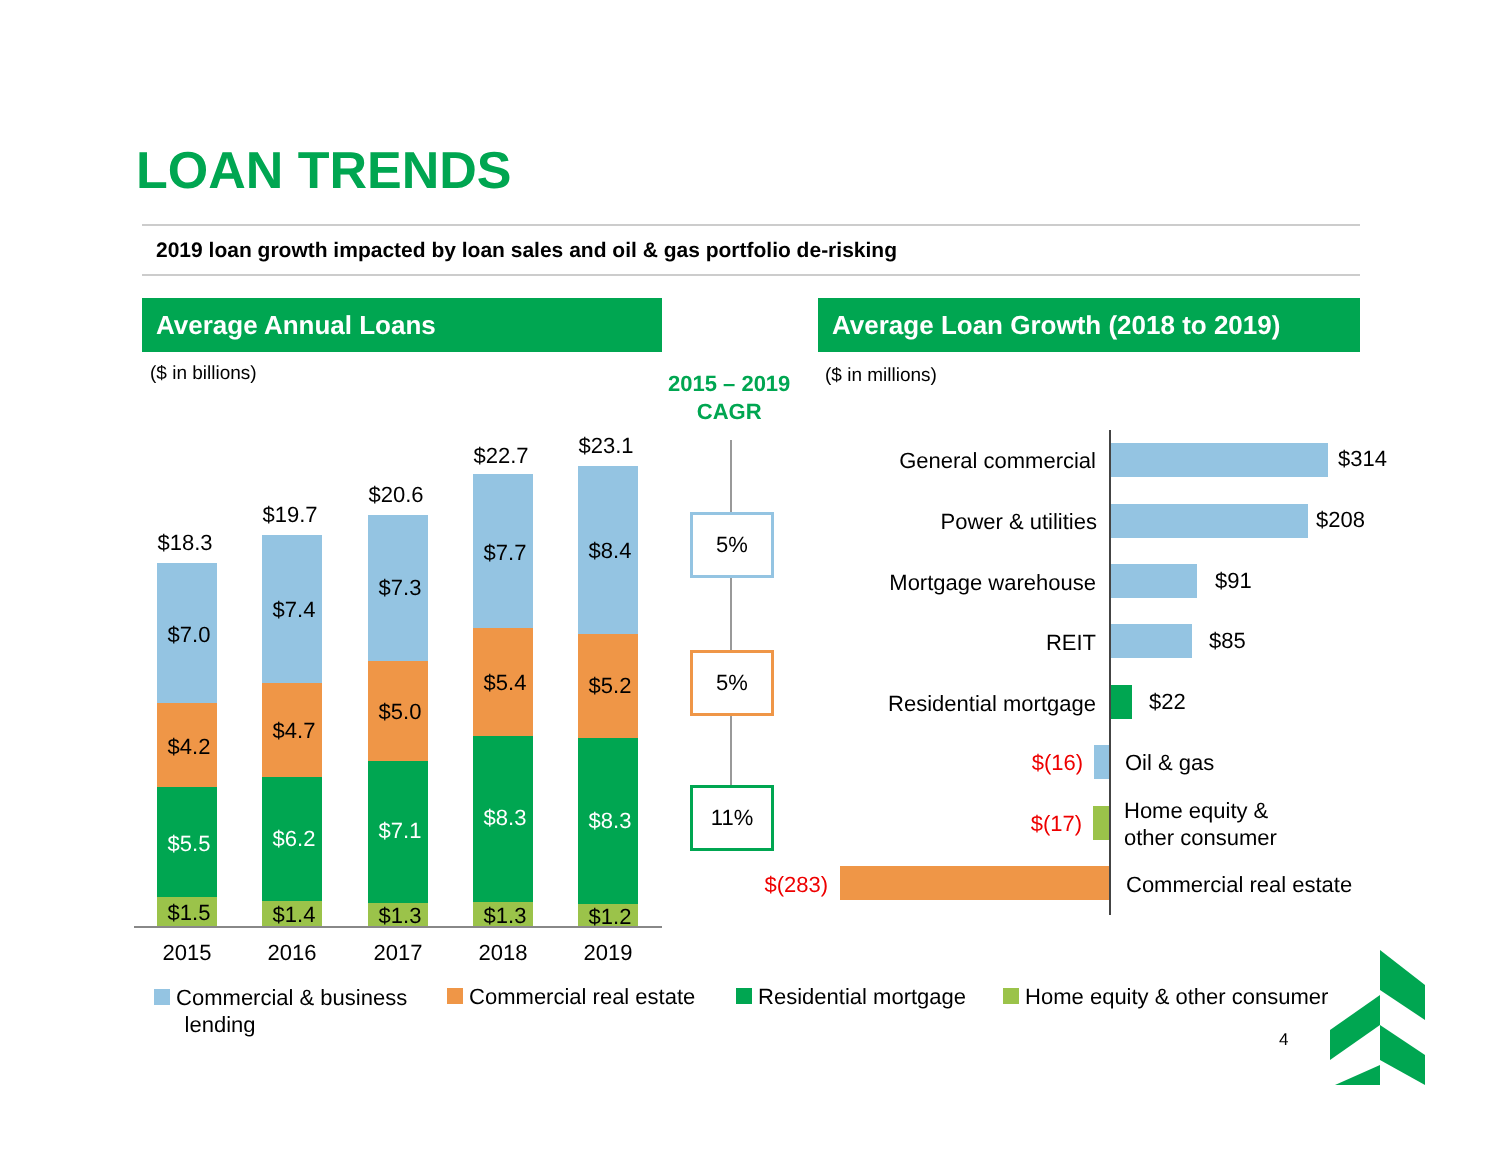LOAN TRENDS
2019 loan growth impacted by loan sales and oil & gas portfolio de-risking
Average Annual Loans Average Loan Growth (2018 to 2019)
($ in billions) ($ in millions)
2015 – 2019
CAGR
$18.3
$19.7
$20.6
$22.7
$23.1
$7.0
$7.4
$7.3
$7.7 $8.4
$4.2
$4.7
$5.0
$5.4 $5.2
$5.5 $6.2 $7.1 $8.3 $8.3
$1.5 $1.4 $1.3 $1.3 $1.2
2015 2016 2017 2018 2019
5%
5%
11%
General commercial $314
Power & utilities $208
Mortgage warehouse $91
REIT $85
Residential mortgage $22
$(16) Oil & gas
$(17)
Home equity &
other consumer
$(283) Commercial real estate
Commercial & business
lending
Commercial real estate Residential mortgage Home equity & other consumer
4